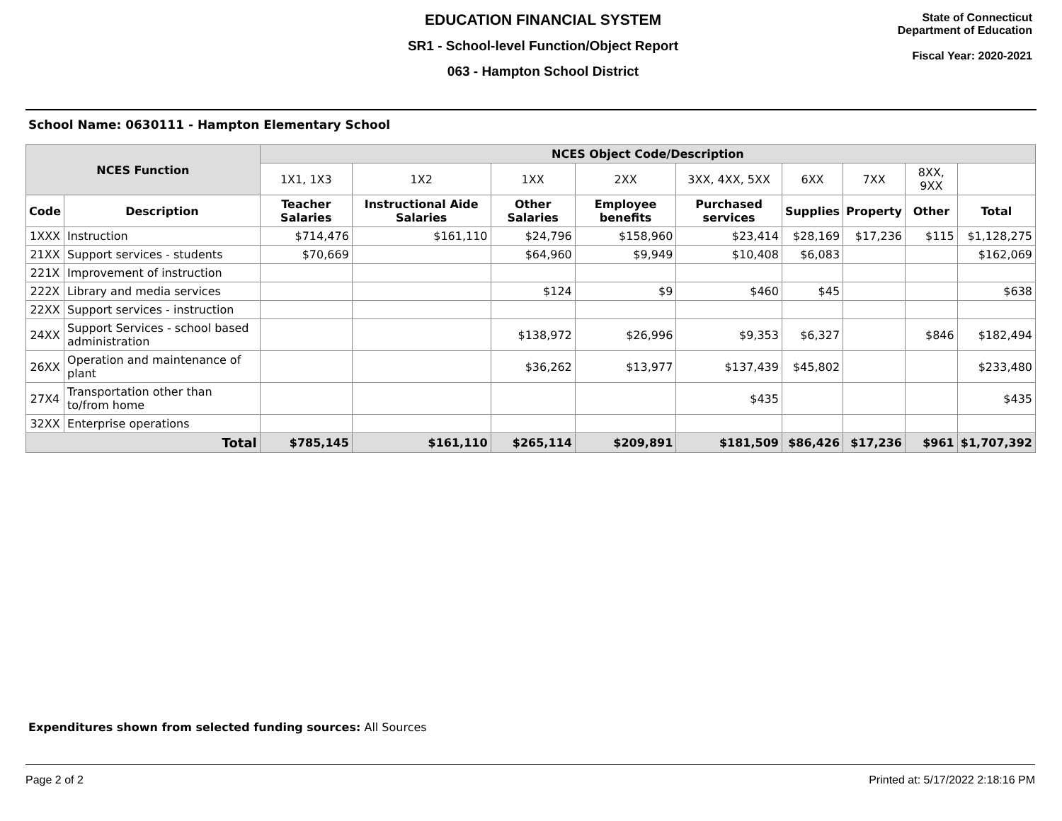EDUCATION FINANCIAL SYSTEM
SR1 - School-level Function/Object Report
063 - Hampton School District
State of Connecticut
Department of Education
Fiscal Year: 2020-2021
School Name: 0630111 - Hampton Elementary School
| NCES Function | | NCES Object Code/Description | | | | | | | | |
| --- | --- | --- | --- | --- | --- | --- | --- | --- | --- | --- |
| | | 1X1, 1X3 | 1X2 | 1XX | 2XX | 3XX, 4XX, 5XX | 6XX | 7XX | 8XX, 9XX | |
| Code | Description | Teacher Salaries | Instructional Aide Salaries | Other Salaries | Employee benefits | Purchased services | Supplies | Property | Other | Total |
| 1XXX | Instruction | $714,476 | $161,110 | $24,796 | $158,960 | $23,414 | $28,169 | $17,236 | $115 | $1,128,275 |
| 21XX | Support services - students | $70,669 | | $64,960 | $9,949 | $10,408 | $6,083 | | | $162,069 |
| 221X | Improvement of instruction | | | | | | | | | |
| 222X | Library and media services | | | $124 | $9 | $460 | $45 | | | $638 |
| 22XX | Support services - instruction | | | | | | | | | |
| 24XX | Support Services - school based administration | | | $138,972 | $26,996 | $9,353 | $6,327 | | $846 | $182,494 |
| 26XX | Operation and maintenance of plant | | | $36,262 | $13,977 | $137,439 | $45,802 | | | $233,480 |
| 27X4 | Transportation other than to/from home | | | | | $435 | | | | $435 |
| 32XX | Enterprise operations | | | | | | | | | |
| Total | | $785,145 | $161,110 | $265,114 | $209,891 | $181,509 | $86,426 | $17,236 | $961 | $1,707,392 |
Expenditures shown from selected funding sources: All Sources
Page 2 of 2 Printed at: 5/17/2022 2:18:16 PM